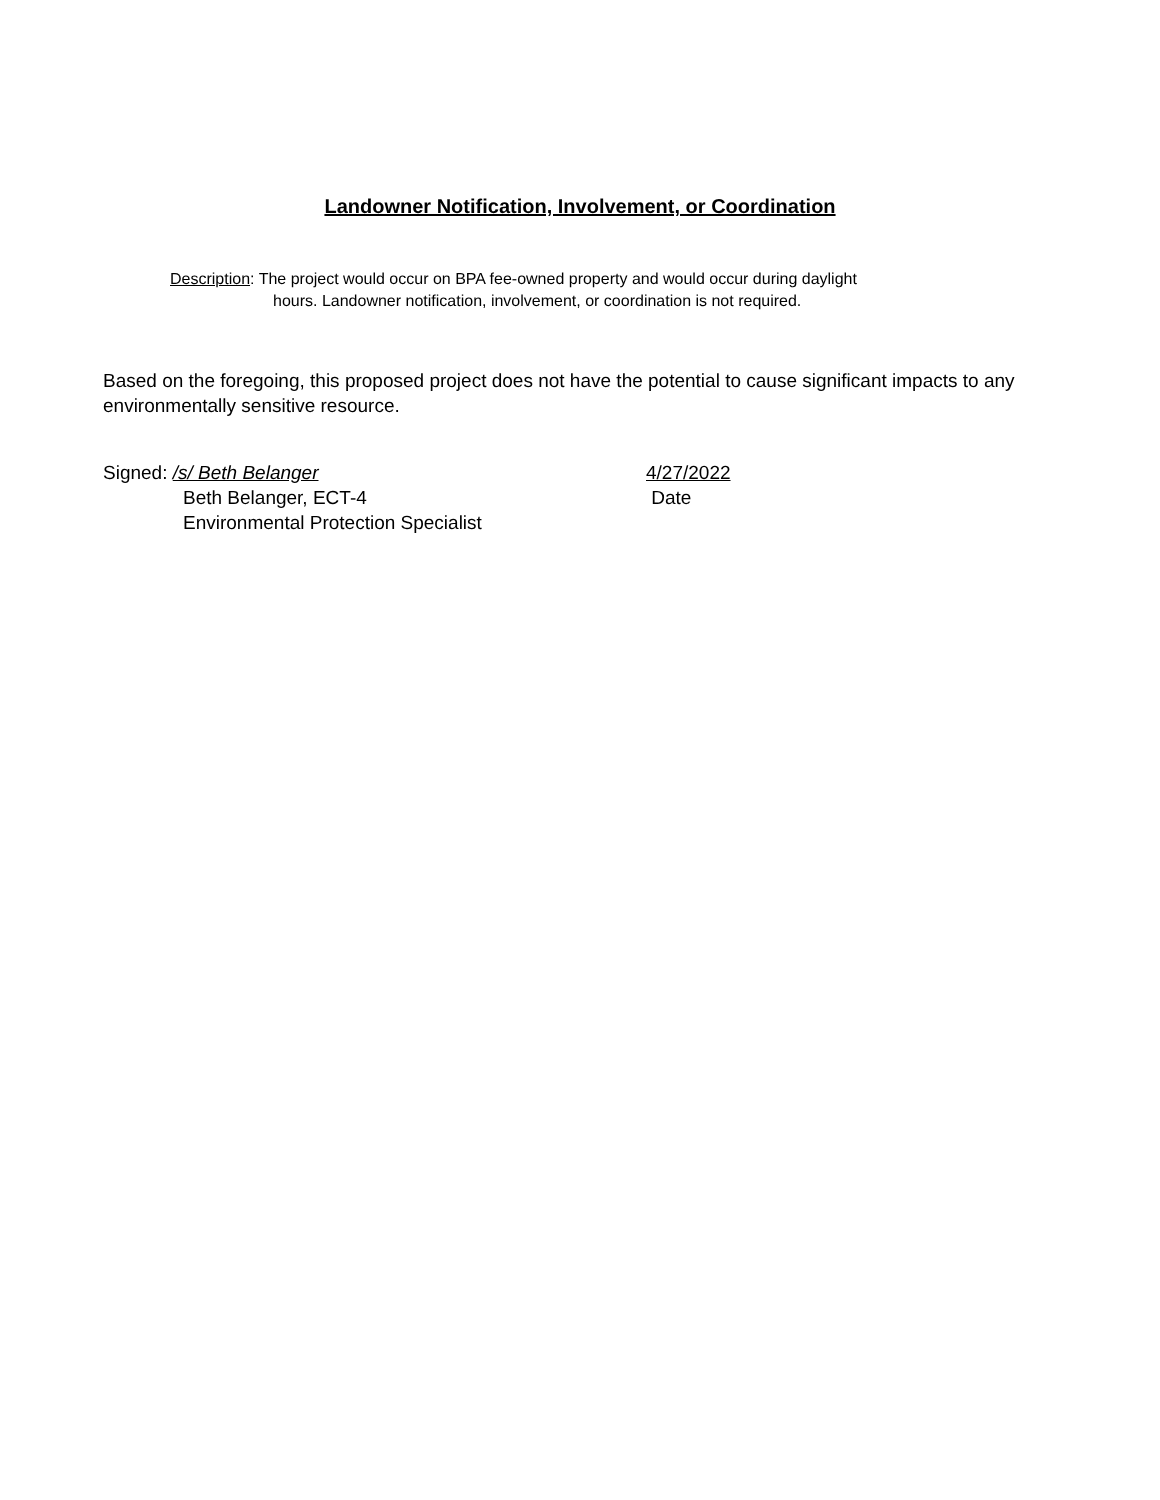Landowner Notification, Involvement, or Coordination
Description: The project would occur on BPA fee-owned property and would occur during daylight
hours. Landowner notification, involvement, or coordination is not required.
Based on the foregoing, this proposed project does not have the potential to cause significant impacts to any environmentally sensitive resource.
Signed: /s/ Beth Belanger
Beth Belanger, ECT-4
Environmental Protection Specialist
4/27/2022
Date